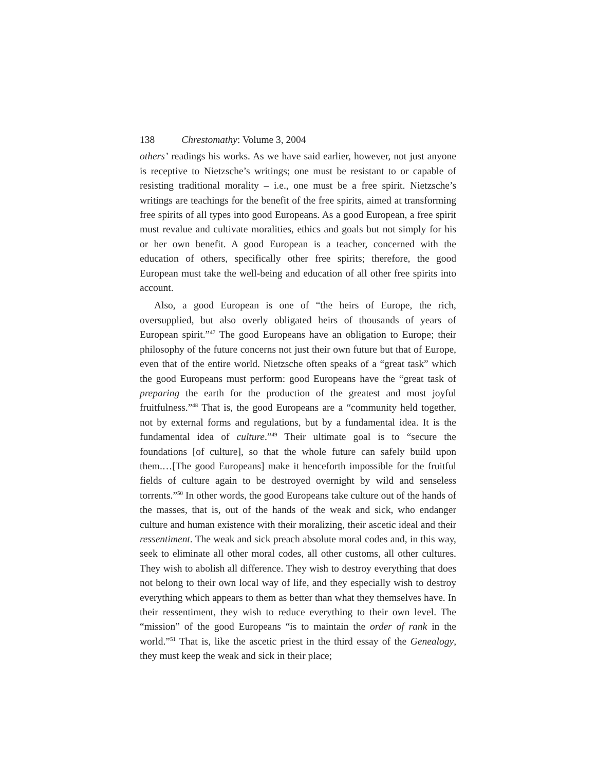138 Chrestomathy: Volume 3, 2004
others’ readings his works. As we have said earlier, however, not just anyone is receptive to Nietzsche’s writings; one must be resistant to or capable of resisting traditional morality – i.e., one must be a free spirit. Nietzsche’s writings are teachings for the benefit of the free spirits, aimed at transforming free spirits of all types into good Europeans. As a good European, a free spirit must revalue and cultivate moralities, ethics and goals but not simply for his or her own benefit. A good European is a teacher, concerned with the education of others, specifically other free spirits; therefore, the good European must take the well-being and education of all other free spirits into account.
Also, a good European is one of “the heirs of Europe, the rich, oversupplied, but also overly obligated heirs of thousands of years of European spirit.”<sup>47</sup> The good Europeans have an obligation to Europe; their philosophy of the future concerns not just their own future but that of Europe, even that of the entire world. Nietzsche often speaks of a “great task” which the good Europeans must perform: good Europeans have the “great task of preparing the earth for the production of the greatest and most joyful fruitfulness.”<sup>48</sup> That is, the good Europeans are a “community held together, not by external forms and regulations, but by a fundamental idea. It is the fundamental idea of culture.”<sup>49</sup> Their ultimate goal is to “secure the foundations [of culture], so that the whole future can safely build upon them.…[The good Europeans] make it henceforth impossible for the fruitful fields of culture again to be destroyed overnight by wild and senseless torrents.”<sup>50</sup> In other words, the good Europeans take culture out of the hands of the masses, that is, out of the hands of the weak and sick, who endanger culture and human existence with their moralizing, their ascetic ideal and their ressentiment. The weak and sick preach absolute moral codes and, in this way, seek to eliminate all other moral codes, all other customs, all other cultures. They wish to abolish all difference. They wish to destroy everything that does not belong to their own local way of life, and they especially wish to destroy everything which appears to them as better than what they themselves have. In their ressentiment, they wish to reduce everything to their own level. The “mission” of the good Europeans “is to maintain the order of rank in the world.”<sup>51</sup> That is, like the ascetic priest in the third essay of the Genealogy, they must keep the weak and sick in their place;